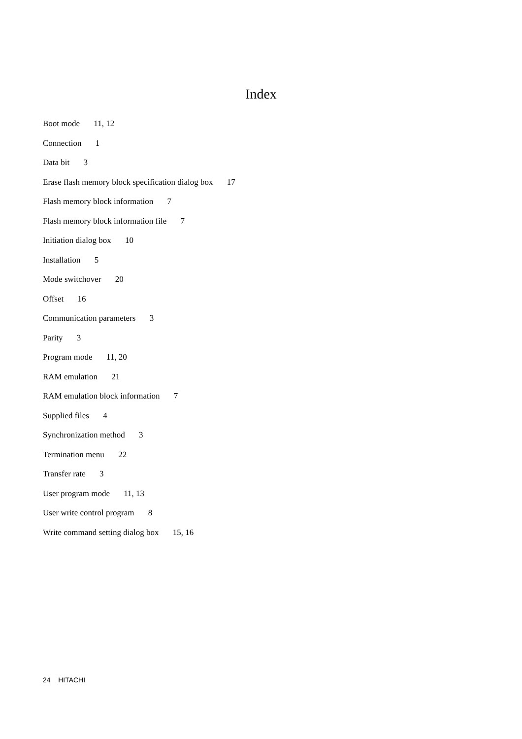Index
Boot mode 11, 12
Connection 1
Data bit 3
Erase flash memory block specification dialog box 17
Flash memory block information 7
Flash memory block information file 7
Initiation dialog box 10
Installation 5
Mode switchover 20
Offset 16
Communication parameters 3
Parity 3
Program mode 11, 20
RAM emulation 21
RAM emulation block information 7
Supplied files 4
Synchronization method 3
Termination menu 22
Transfer rate 3
User program mode 11, 13
User write control program 8
Write command setting dialog box 15, 16
24 HITACHI